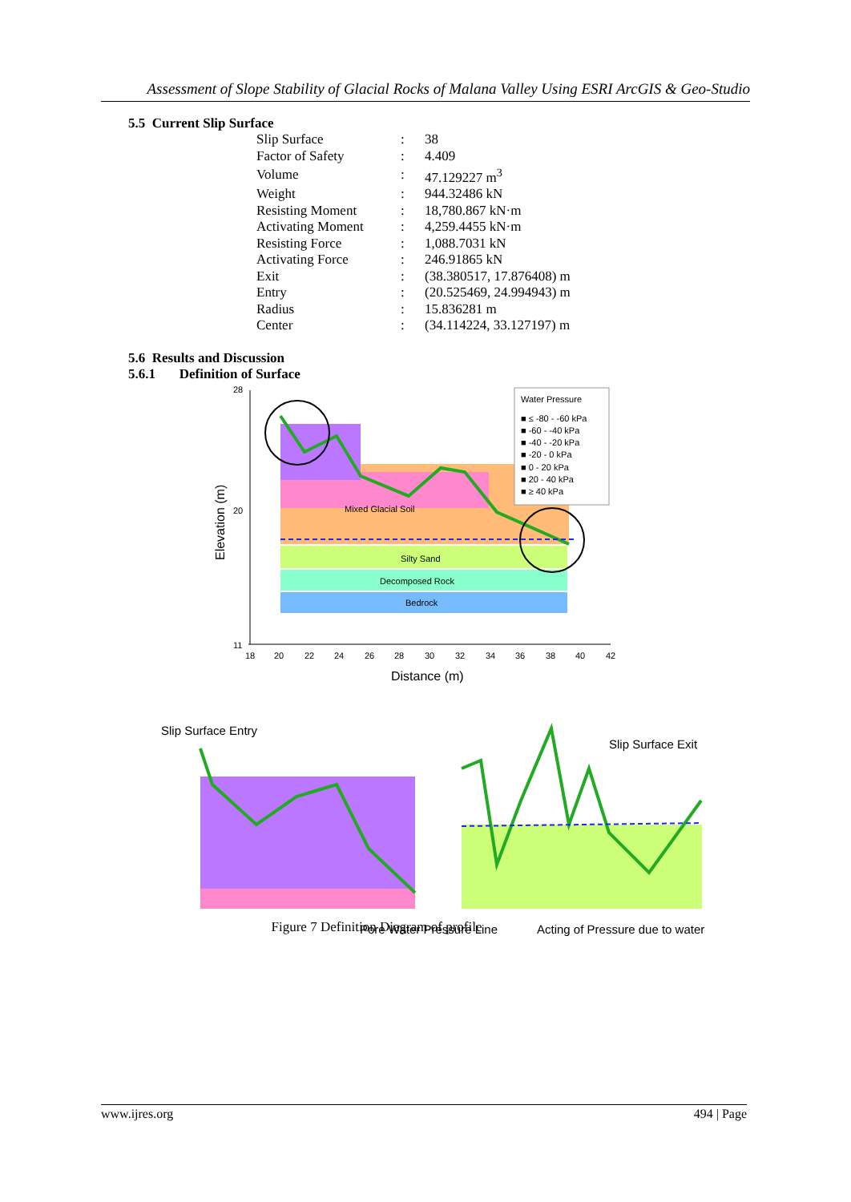Assessment of Slope Stability of Glacial Rocks of Malana Valley Using ESRI ArcGIS & Geo-Studio
5.5 Current Slip Surface
| Slip Surface | : | 38 |
| Factor of Safety | : | 4.409 |
| Volume | : | 47.129227 m<sup>3</sup> |
| Weight | : | 944.32486 kN |
| Resisting Moment | : | 18,780.867 kN·m |
| Activating Moment | : | 4,259.4455 kN·m |
| Resisting Force | : | 1,088.7031 kN |
| Activating Force | : | 246.91865 kN |
| Exit | : | (38.380517, 17.876408) m |
| Entry | : | (20.525469, 24.994943) m |
| Radius | : | 15.836281 m |
| Center | : | (34.114224, 33.127197) m |
5.6 Results and Discussion
5.6.1 Definition of Surface
Mixed Glacial Soil
Silty Sand
Decomposed Rock
Bedrock
Water Pressure
■ ≤ -80 - -60 kPa
■ -60 - -40 kPa
■ -40 - -20 kPa
■ -20 - 0 kPa
■ 0 - 20 kPa
■ 20 - 40 kPa
■ ≥ 40 kPa
28
20
11
18
20
22
24
26
28
30
32
34
36
38
40
42
Distance (m)
Elevation (m)
Slip Surface Entry
Slip Surface Exit
Pore Water Pressure Line
Acting of Pressure due to water
Figure 7 Definition Diagram of profile
www.ijres.org 494 | Page